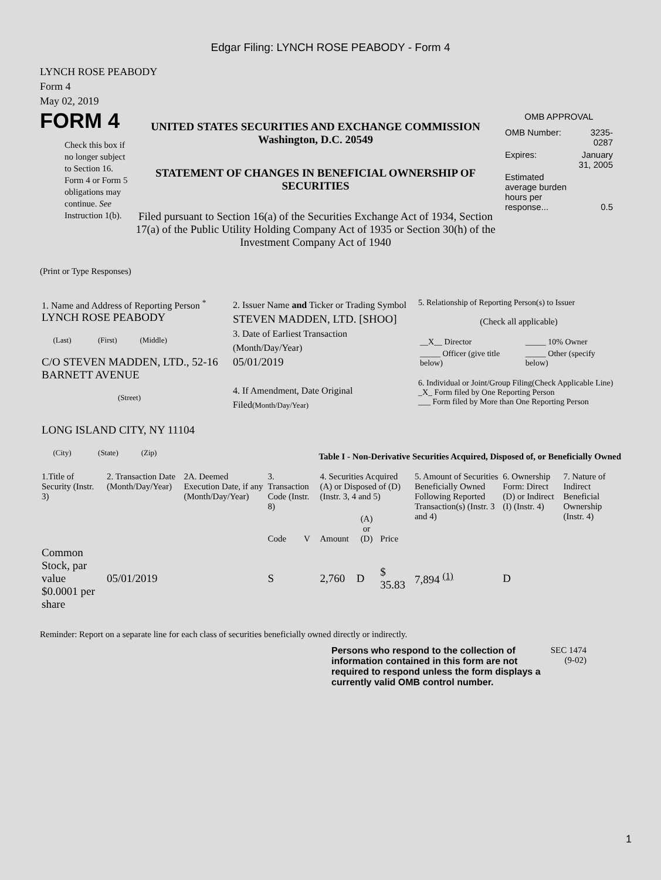Edgar Filing: LYNCH ROSE PEABODY - Form 4
LYNCH ROSE PEABODY
Form 4
May 02, 2019
FORM 4
Check this box if no longer subject to Section 16. Form 4 or Form 5 obligations may continue. See Instruction 1(b).
UNITED STATES SECURITIES AND EXCHANGE COMMISSION
Washington, D.C. 20549
STATEMENT OF CHANGES IN BENEFICIAL OWNERSHIP OF SECURITIES
Filed pursuant to Section 16(a) of the Securities Exchange Act of 1934, Section 17(a) of the Public Utility Holding Company Act of 1935 or Section 30(h) of the Investment Company Act of 1940
OMB APPROVAL
| OMB Number: | 3235-0287 |
| Expires: | January 31, 2005 |
| Estimated average burden hours per response... | 0.5 |
(Print or Type Responses)
| 1. Name and Address of Reporting Person <sup>*</sup> LYNCH ROSE PEABODY (Last) (First) (Middle) C/O STEVEN MADDEN, LTD., 52-16 BARNETT AVENUE (Street) LONG ISLAND CITY, NY 11104 (City) (State) (Zip) | 2. Issuer Name and Ticker or Trading Symbol STEVEN MADDEN, LTD. [SHOO] 3. Date of Earliest Transaction (Month/Day/Year) 05/01/2019 4. If Amendment, Date Original Filed (Month/Day/Year) | 5. Relationship of Reporting Person(s) to Issuer (Check all applicable) / __X__ Director / _____ 10% Owner / / _____ Officer (give title below) / _____ Other (specify below) / 6. Individual or Joint/Group Filing(Check Applicable Line) _X_ Form filed by One Reporting Person ___ Form filed by More than One Reporting Person |
Table I - Non-Derivative Securities Acquired, Disposed of, or Beneficially Owned
| 1.Title of Security (Instr. 3) | 2. Transaction Date (Month/Day/Year) | 2A. Deemed Execution Date, if any (Month/Day/Year) | 3. Transaction Code (Instr. 8) | | 4. Securities Acquired (A) or Disposed of (D) (Instr. 3, 4 and 5) | | | 5. Amount of Securities Beneficially Owned Following Reported Transaction(s) (Instr. 3 and 4) | 6. Ownership Form: Direct (D) or Indirect (I) (Instr. 4) | 7. Nature of Indirect Beneficial Ownership (Instr. 4) |
| --- | --- | --- | --- | --- | --- | --- | --- | --- | --- | --- |
| | | | Code | V | Amount | (A) or (D) | Price | | | |
| Common Stock, par value $0.0001 per share | 05/01/2019 | | S | | 2,760 | D | $ 35.83 | 7,894 <sup>(1)</sup> | D | |
Reminder: Report on a separate line for each class of securities beneficially owned directly or indirectly.
Persons who respond to the collection of information contained in this form are not required to respond unless the form displays a currently valid OMB control number.
SEC 1474 (9-02)
1